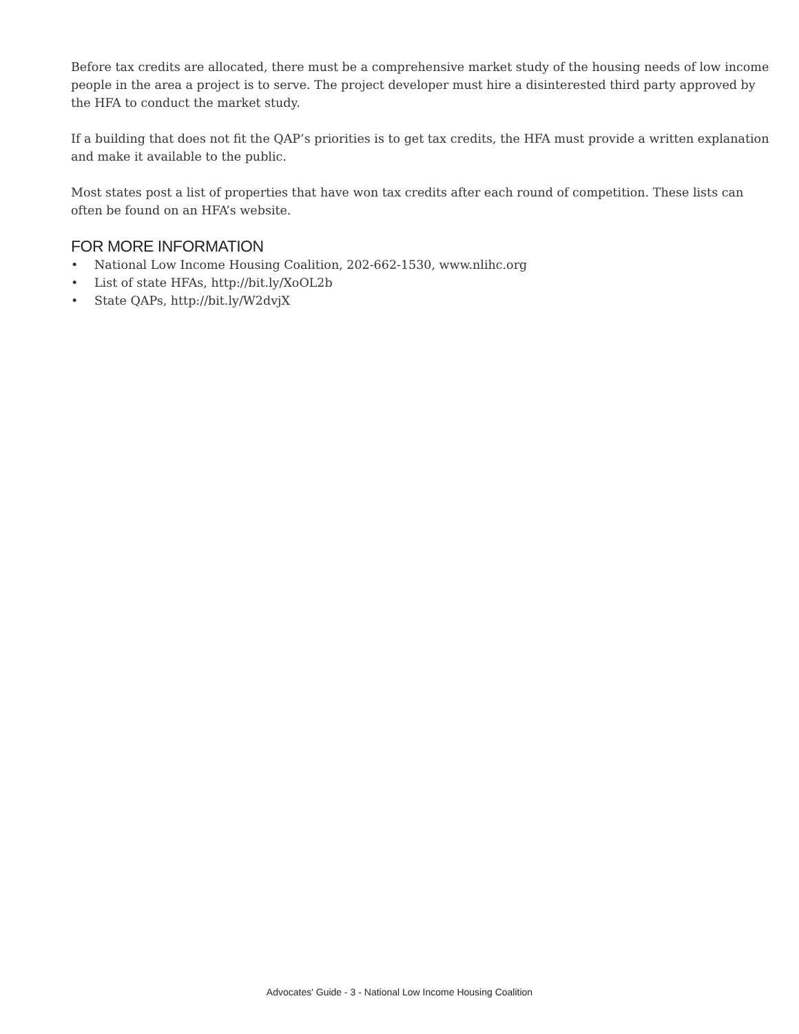Before tax credits are allocated, there must be a comprehensive market study of the housing needs of low income people in the area a project is to serve. The project developer must hire a disinterested third party approved by the HFA to conduct the market study.
If a building that does not fit the QAP’s priorities is to get tax credits, the HFA must provide a written explanation and make it available to the public.
Most states post a list of properties that have won tax credits after each round of competition. These lists can often be found on an HFA’s website.
FOR MORE INFORMATION
• National Low Income Housing Coalition, 202-662-1530, www.nlihc.org
• List of state HFAs, http://bit.ly/XoOL2b
• State QAPs, http://bit.ly/W2dvjX
Advocates' Guide - 3 - National Low Income Housing Coalition